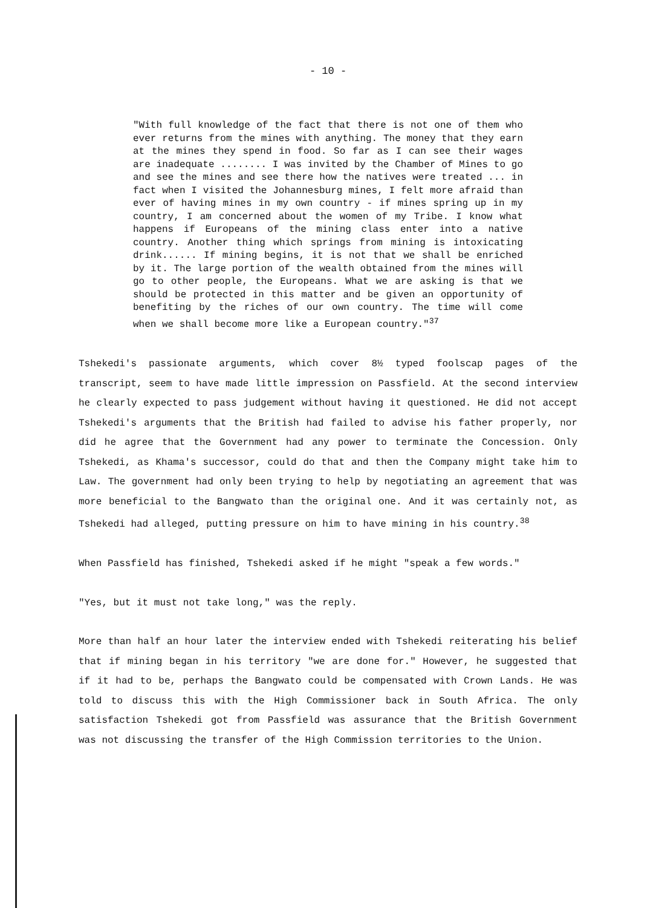- 10 -
"With full knowledge of the fact that there is not one of them who ever returns from the mines with anything. The money that they earn at the mines they spend in food. So far as I can see their wages are inadequate ........ I was invited by the Chamber of Mines to go and see the mines and see there how the natives were treated ... in fact when I visited the Johannesburg mines, I felt more afraid than ever of having mines in my own country - if mines spring up in my country, I am concerned about the women of my Tribe. I know what happens if Europeans of the mining class enter into a native country. Another thing which springs from mining is intoxicating drink...... If mining begins, it is not that we shall be enriched by it. The large portion of the wealth obtained from the mines will go to other people, the Europeans. What we are asking is that we should be protected in this matter and be given an opportunity of benefiting by the riches of our own country. The time will come when we shall become more like a European country."<sup>37</sup>
Tshekedi's passionate arguments, which cover 8½ typed foolscap pages of the transcript, seem to have made little impression on Passfield. At the second interview he clearly expected to pass judgement without having it questioned. He did not accept Tshekedi's arguments that the British had failed to advise his father properly, nor did he agree that the Government had any power to terminate the Concession. Only Tshekedi, as Khama's successor, could do that and then the Company might take him to Law. The government had only been trying to help by negotiating an agreement that was more beneficial to the Bangwato than the original one. And it was certainly not, as Tshekedi had alleged, putting pressure on him to have mining in his country.<sup>38</sup>
When Passfield has finished, Tshekedi asked if he might "speak a few words."
"Yes, but it must not take long," was the reply.
More than half an hour later the interview ended with Tshekedi reiterating his belief that if mining began in his territory "we are done for." However, he suggested that if it had to be, perhaps the Bangwato could be compensated with Crown Lands. He was told to discuss this with the High Commissioner back in South Africa. The only satisfaction Tshekedi got from Passfield was assurance that the British Government was not discussing the transfer of the High Commission territories to the Union.